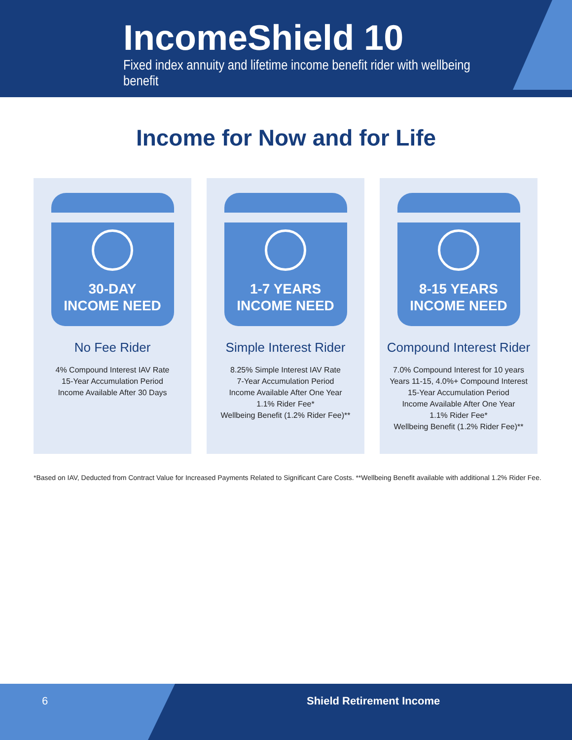IncomeShield 10
Fixed index annuity and lifetime income benefit rider with wellbeing benefit
Income for Now and for Life
30-DAY
INCOME NEED
No Fee Rider
4% Compound Interest IAV Rate
15-Year Accumulation Period
Income Available After 30 Days
1-7 YEARS
INCOME NEED
Simple Interest Rider
8.25% Simple Interest IAV Rate
7-Year Accumulation Period
Income Available After One Year
1.1% Rider Fee*
Wellbeing Benefit (1.2% Rider Fee)**
8-15 YEARS
INCOME NEED
Compound Interest Rider
7.0% Compound Interest for 10 years
Years 11-15, 4.0%+ Compound Interest
15-Year Accumulation Period
Income Available After One Year
1.1% Rider Fee*
Wellbeing Benefit (1.2% Rider Fee)**
*Based on IAV, Deducted from Contract Value for Increased Payments Related to Significant Care Costs. **Wellbeing Benefit available with additional 1.2% Rider Fee.
6 Shield Retirement Income